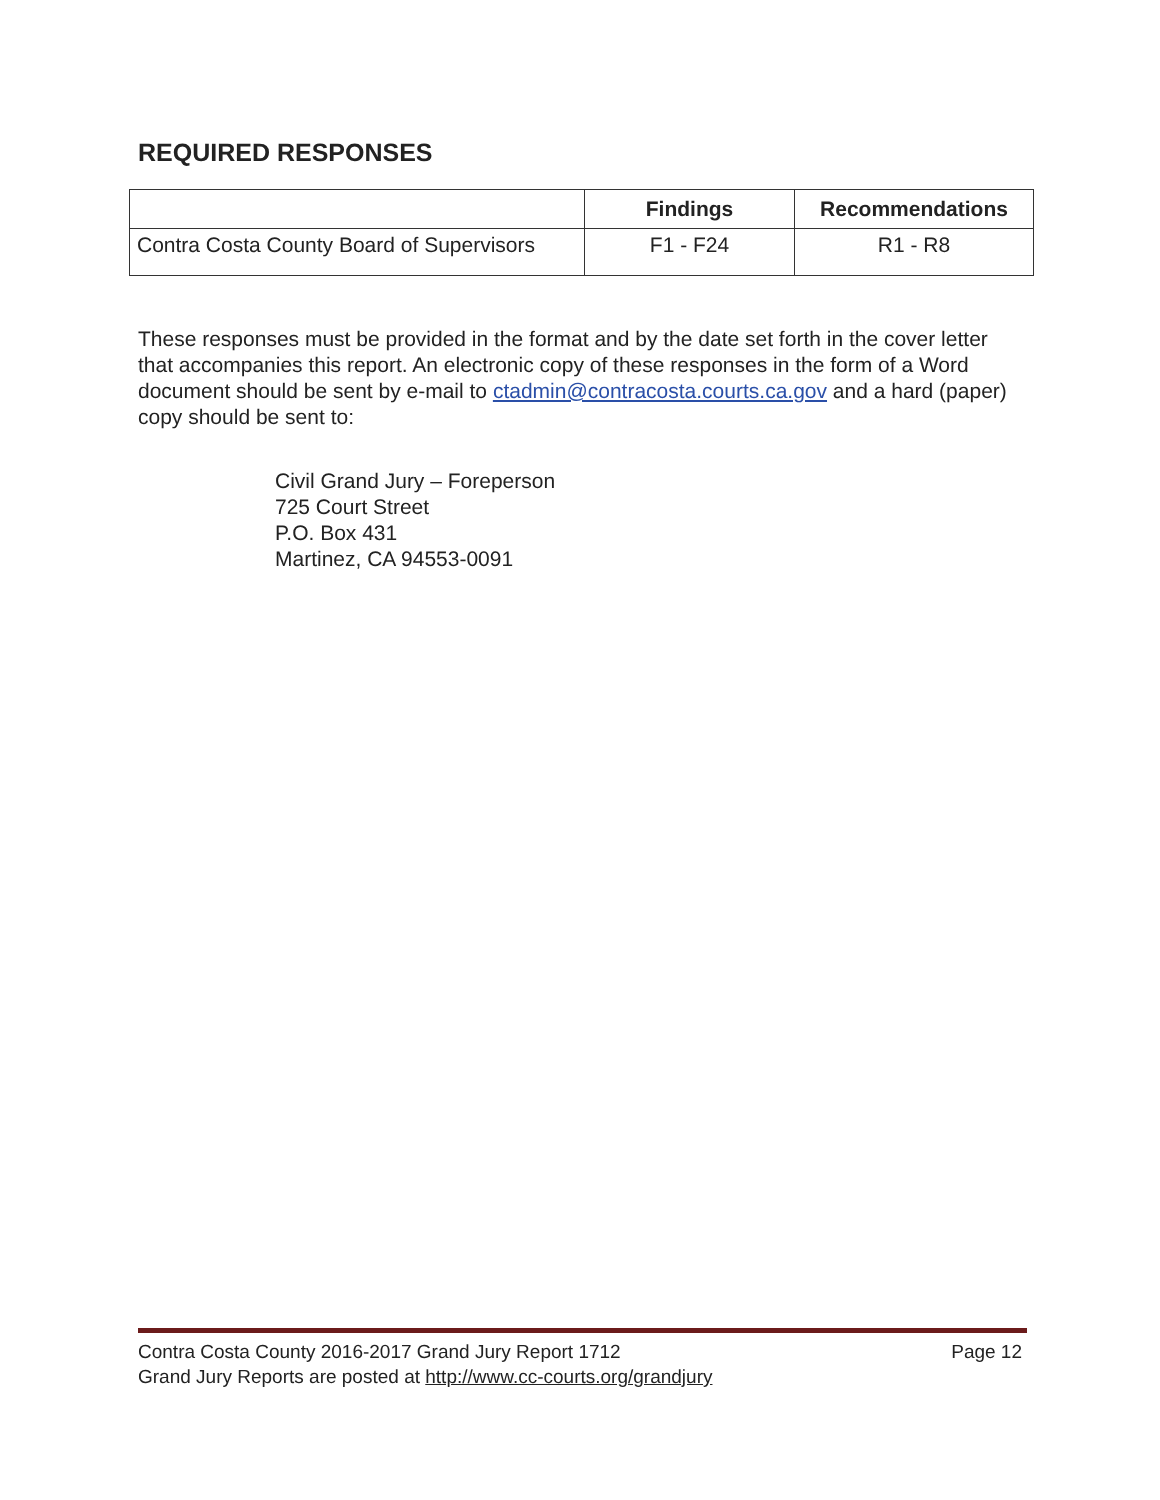REQUIRED RESPONSES
| | Findings | Recommendations |
| --- | --- | --- |
| Contra Costa County Board of Supervisors | F1 - F24 | R1 - R8 |
These responses must be provided in the format and by the date set forth in the cover letter that accompanies this report. An electronic copy of these responses in the form of a Word document should be sent by e-mail to ctadmin@contracosta.courts.ca.gov and a hard (paper) copy should be sent to:
Civil Grand Jury – Foreperson
725 Court Street
P.O. Box 431
Martinez, CA 94553-0091
Contra Costa County 2016-2017 Grand Jury Report 1712 Page 12
Grand Jury Reports are posted at http://www.cc-courts.org/grandjury